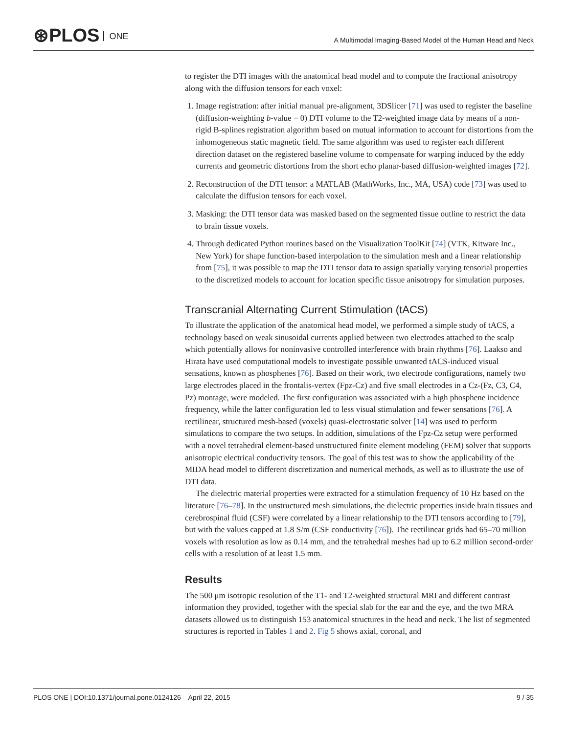⊛PLOS ONE
A Multimodal Imaging-Based Model of the Human Head and Neck
to register the DTI images with the anatomical head model and to compute the fractional anisotropy along with the diffusion tensors for each voxel:
1. Image registration: after initial manual pre-alignment, 3DSlicer [71] was used to register the baseline (diffusion-weighting b-value = 0) DTI volume to the T2-weighted image data by means of a non-rigid B-splines registration algorithm based on mutual information to account for distortions from the inhomogeneous static magnetic field. The same algorithm was used to register each different direction dataset on the registered baseline volume to compensate for warping induced by the eddy currents and geometric distortions from the short echo planar-based diffusion-weighted images [72].
2. Reconstruction of the DTI tensor: a MATLAB (MathWorks, Inc., MA, USA) code [73] was used to calculate the diffusion tensors for each voxel.
3. Masking: the DTI tensor data was masked based on the segmented tissue outline to restrict the data to brain tissue voxels.
4. Through dedicated Python routines based on the Visualization ToolKit [74] (VTK, Kitware Inc., New York) for shape function-based interpolation to the simulation mesh and a linear relationship from [75], it was possible to map the DTI tensor data to assign spatially varying tensorial properties to the discretized models to account for location specific tissue anisotropy for simulation purposes.
Transcranial Alternating Current Stimulation (tACS)
To illustrate the application of the anatomical head model, we performed a simple study of tACS, a technology based on weak sinusoidal currents applied between two electrodes attached to the scalp which potentially allows for noninvasive controlled interference with brain rhythms [76]. Laakso and Hirata have used computational models to investigate possible unwanted tACS-induced visual sensations, known as phosphenes [76]. Based on their work, two electrode configurations, namely two large electrodes placed in the frontalis-vertex (Fpz-Cz) and five small electrodes in a Cz-(Fz, C3, C4, Pz) montage, were modeled. The first configuration was associated with a high phosphene incidence frequency, while the latter configuration led to less visual stimulation and fewer sensations [76]. A rectilinear, structured mesh-based (voxels) quasi-electrostatic solver [14] was used to perform simulations to compare the two setups. In addition, simulations of the Fpz-Cz setup were performed with a novel tetrahedral element-based unstructured finite element modeling (FEM) solver that supports anisotropic electrical conductivity tensors. The goal of this test was to show the applicability of the MIDA head model to different discretization and numerical methods, as well as to illustrate the use of DTI data.
The dielectric material properties were extracted for a stimulation frequency of 10 Hz based on the literature [76–78]. In the unstructured mesh simulations, the dielectric properties inside brain tissues and cerebrospinal fluid (CSF) were correlated by a linear relationship to the DTI tensors according to [79], but with the values capped at 1.8 S/m (CSF conductivity [76]). The rectilinear grids had 65–70 million voxels with resolution as low as 0.14 mm, and the tetrahedral meshes had up to 6.2 million second-order cells with a resolution of at least 1.5 mm.
Results
The 500 μm isotropic resolution of the T1- and T2-weighted structural MRI and different contrast information they provided, together with the special slab for the ear and the eye, and the two MRA datasets allowed us to distinguish 153 anatomical structures in the head and neck. The list of segmented structures is reported in Tables 1 and 2. Fig 5 shows axial, coronal, and
PLOS ONE | DOI:10.1371/journal.pone.0124126 April 22, 2015 9 / 35